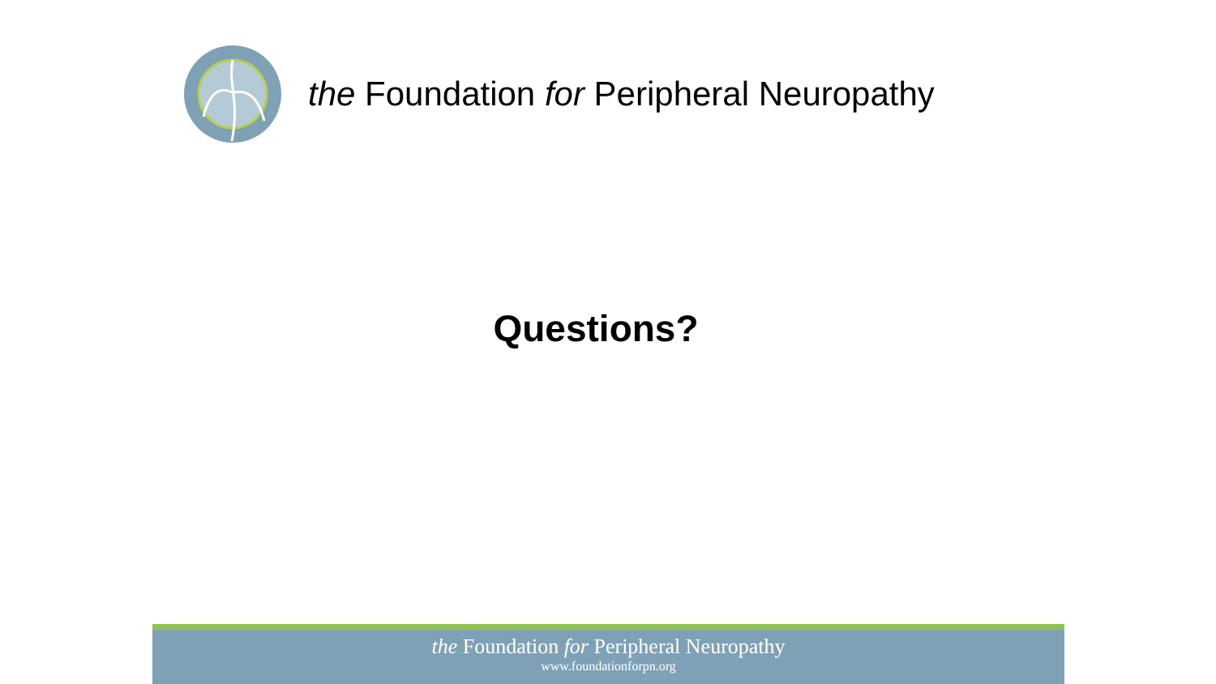the Foundation for Peripheral Neuropathy
Questions?
the Foundation for Peripheral Neuropathy
www.foundationforpn.org